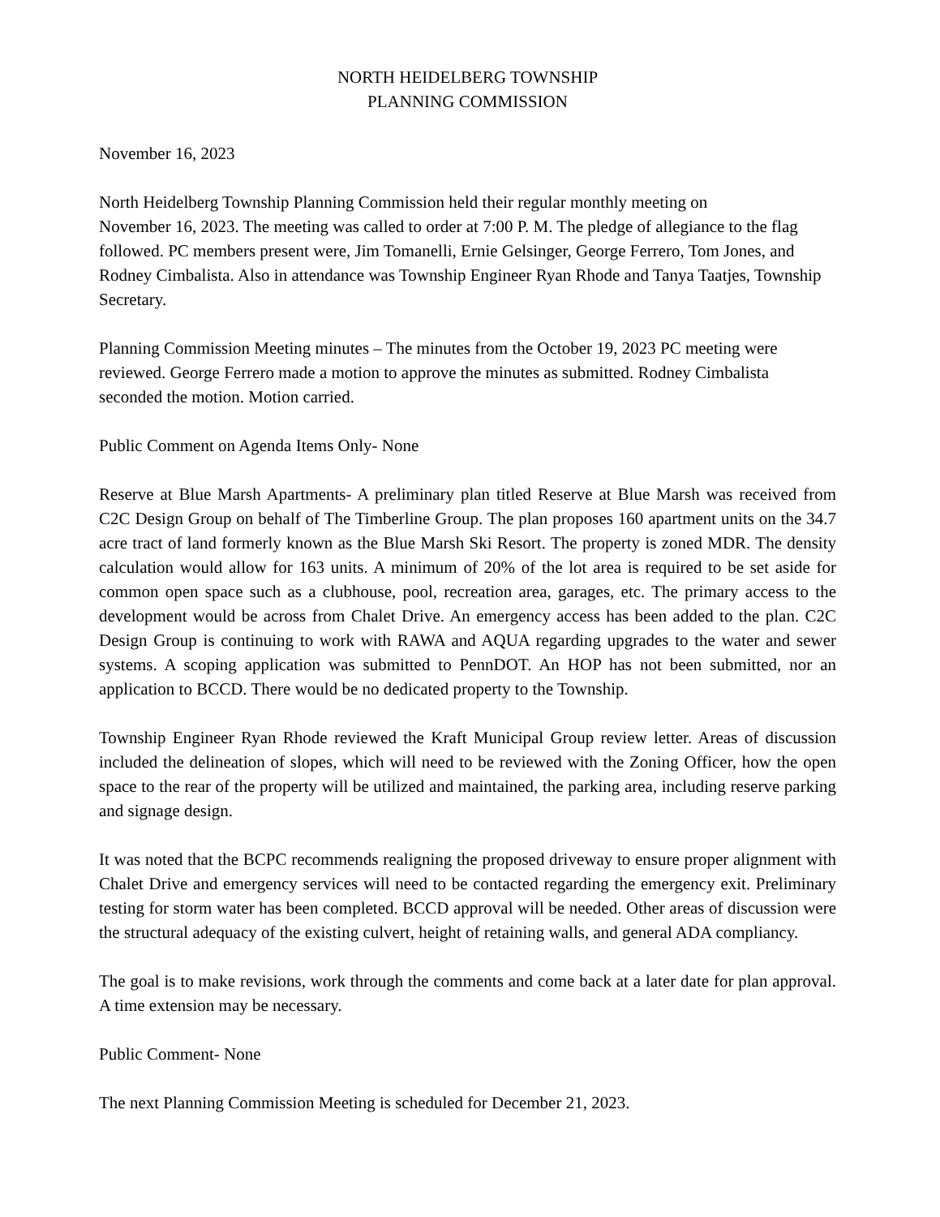NORTH HEIDELBERG TOWNSHIP
PLANNING COMMISSION
November 16, 2023
North Heidelberg Township Planning Commission held their regular monthly meeting on
November 16, 2023. The meeting was called to order at 7:00 P. M. The pledge of allegiance to the flag followed. PC members present were, Jim Tomanelli, Ernie Gelsinger, George Ferrero, Tom Jones, and Rodney Cimbalista. Also in attendance was Township Engineer Ryan Rhode and Tanya Taatjes, Township Secretary.
Planning Commission Meeting minutes – The minutes from the October 19, 2023 PC meeting were reviewed. George Ferrero made a motion to approve the minutes as submitted. Rodney Cimbalista seconded the motion. Motion carried.
Public Comment on Agenda Items Only- None
Reserve at Blue Marsh Apartments- A preliminary plan titled Reserve at Blue Marsh was received from C2C Design Group on behalf of The Timberline Group. The plan proposes 160 apartment units on the 34.7 acre tract of land formerly known as the Blue Marsh Ski Resort. The property is zoned MDR. The density calculation would allow for 163 units. A minimum of 20% of the lot area is required to be set aside for common open space such as a clubhouse, pool, recreation area, garages, etc. The primary access to the development would be across from Chalet Drive. An emergency access has been added to the plan. C2C Design Group is continuing to work with RAWA and AQUA regarding upgrades to the water and sewer systems. A scoping application was submitted to PennDOT. An HOP has not been submitted, nor an application to BCCD. There would be no dedicated property to the Township.
Township Engineer Ryan Rhode reviewed the Kraft Municipal Group review letter. Areas of discussion included the delineation of slopes, which will need to be reviewed with the Zoning Officer, how the open space to the rear of the property will be utilized and maintained, the parking area, including reserve parking and signage design.
It was noted that the BCPC recommends realigning the proposed driveway to ensure proper alignment with Chalet Drive and emergency services will need to be contacted regarding the emergency exit. Preliminary testing for storm water has been completed. BCCD approval will be needed. Other areas of discussion were the structural adequacy of the existing culvert, height of retaining walls, and general ADA compliancy.
The goal is to make revisions, work through the comments and come back at a later date for plan approval. A time extension may be necessary.
Public Comment- None
The next Planning Commission Meeting is scheduled for December 21, 2023.